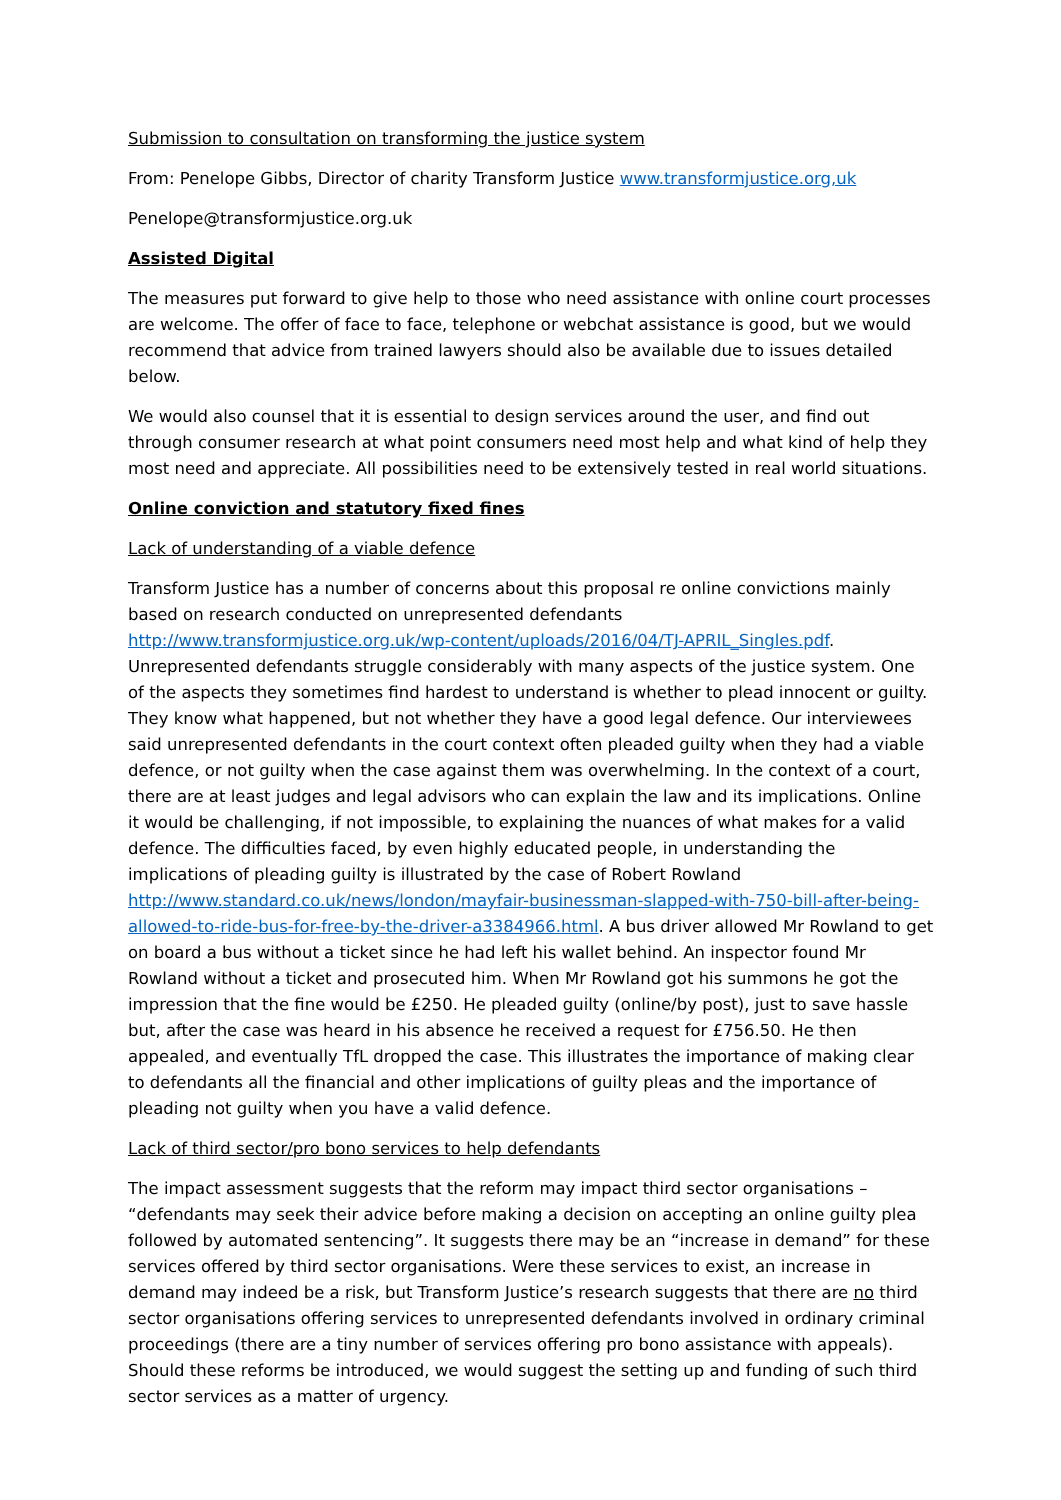Submission to consultation on transforming the justice system
From: Penelope Gibbs, Director of charity Transform Justice www.transformjustice.org,uk
Penelope@transformjustice.org.uk
Assisted Digital
The measures put forward to give help to those who need assistance with online court processes are welcome. The offer of face to face, telephone or webchat assistance is good, but we would recommend that advice from trained lawyers should also be available due to issues detailed below.
We would also counsel that it is essential to design services around the user, and find out through consumer research at what point consumers need most help and what kind of help they most need and appreciate. All possibilities need to be extensively tested in real world situations.
Online conviction and statutory fixed fines
Lack of understanding of a viable defence
Transform Justice has a number of concerns about this proposal re online convictions mainly based on research conducted on unrepresented defendants http://www.transformjustice.org.uk/wp-content/uploads/2016/04/TJ-APRIL_Singles.pdf. Unrepresented defendants struggle considerably with many aspects of the justice system. One of the aspects they sometimes find hardest to understand is whether to plead innocent or guilty. They know what happened, but not whether they have a good legal defence. Our interviewees said unrepresented defendants in the court context often pleaded guilty when they had a viable defence, or not guilty when the case against them was overwhelming. In the context of a court, there are at least judges and legal advisors who can explain the law and its implications. Online it would be challenging, if not impossible, to explaining the nuances of what makes for a valid defence. The difficulties faced, by even highly educated people, in understanding the implications of pleading guilty is illustrated by the case of Robert Rowland http://www.standard.co.uk/news/london/mayfair-businessman-slapped-with-750-bill-after-being-allowed-to-ride-bus-for-free-by-the-driver-a3384966.html. A bus driver allowed Mr Rowland to get on board a bus without a ticket since he had left his wallet behind. An inspector found Mr Rowland without a ticket and prosecuted him. When Mr Rowland got his summons he got the impression that the fine would be £250. He pleaded guilty (online/by post), just to save hassle but, after the case was heard in his absence he received a request for £756.50. He then appealed, and eventually TfL dropped the case. This illustrates the importance of making clear to defendants all the financial and other implications of guilty pleas and the importance of pleading not guilty when you have a valid defence.
Lack of third sector/pro bono services to help defendants
The impact assessment suggests that the reform may impact third sector organisations – “defendants may seek their advice before making a decision on accepting an online guilty plea followed by automated sentencing”. It suggests there may be an “increase in demand” for these services offered by third sector organisations. Were these services to exist, an increase in demand may indeed be a risk, but Transform Justice’s research suggests that there are no third sector organisations offering services to unrepresented defendants involved in ordinary criminal proceedings (there are a tiny number of services offering pro bono assistance with appeals). Should these reforms be introduced, we would suggest the setting up and funding of such third sector services as a matter of urgency.